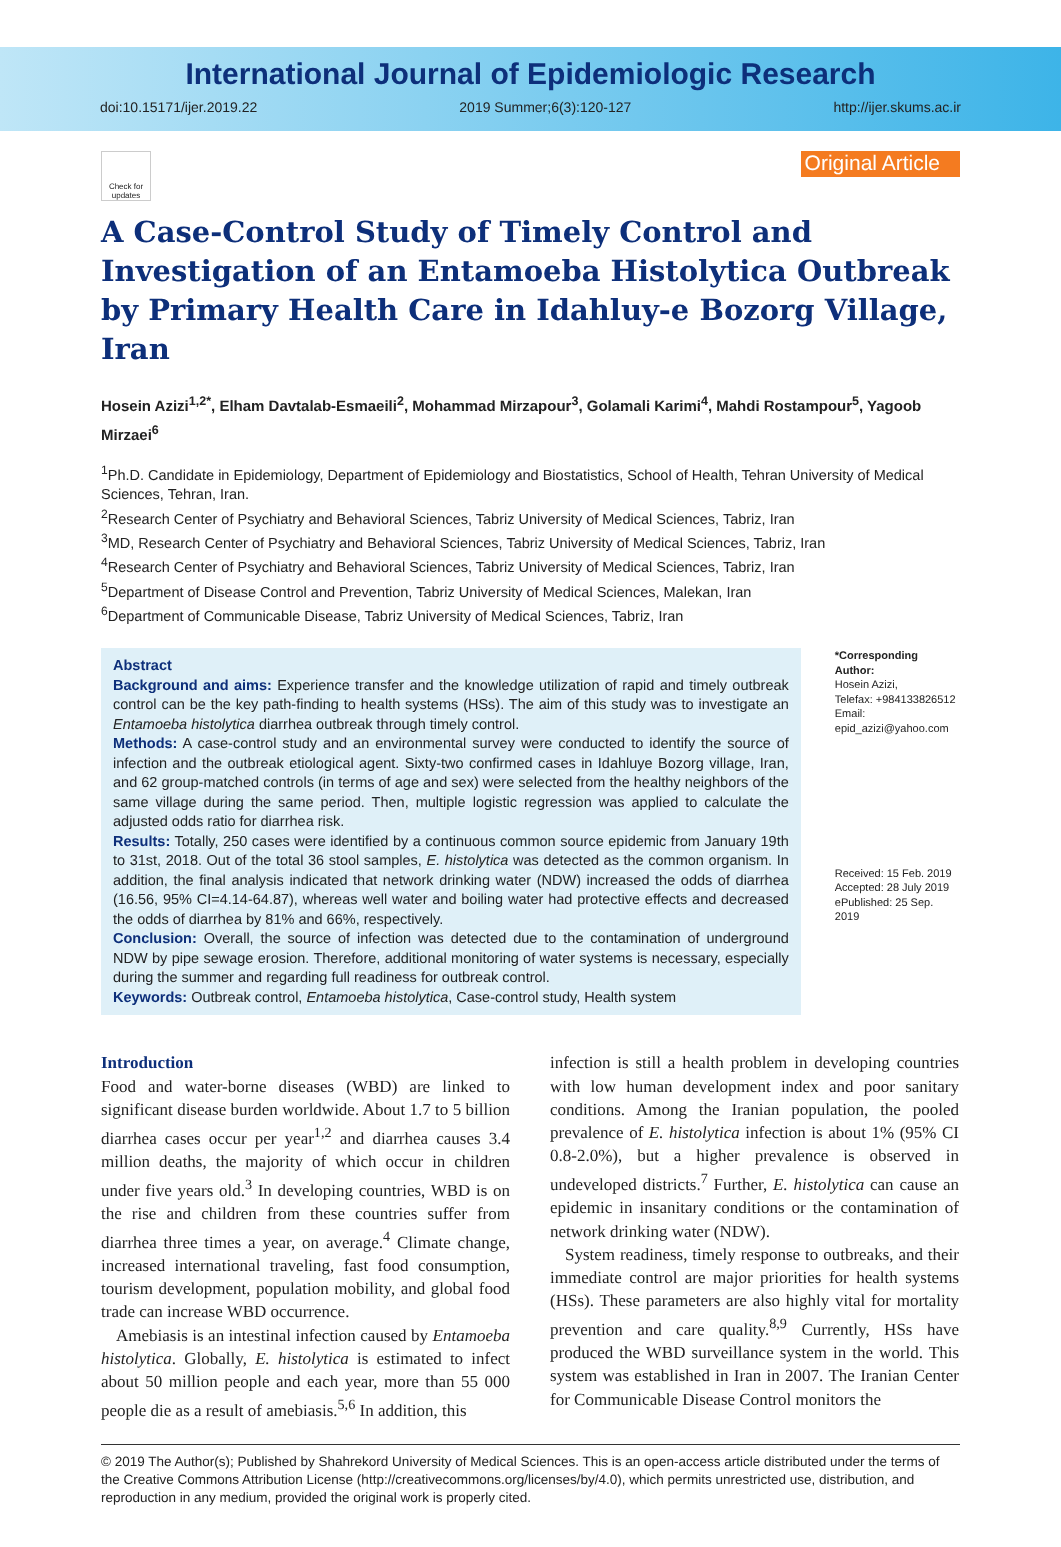International Journal of Epidemiologic Research
doi:10.15171/ijer.2019.22 2019 Summer;6(3):120-127 http://ijer.skums.ac.ir
Check for updates
Original Article
A Case-Control Study of Timely Control and Investigation of an Entamoeba Histolytica Outbreak by Primary Health Care in Idahluy-e Bozorg Village, Iran
Hosein Azizi<sup>1,2*</sup>, Elham Davtalab-Esmaeili<sup>2</sup>, Mohammad Mirzapour<sup>3</sup>, Golamali Karimi<sup>4</sup>, Mahdi Rostampour<sup>5</sup>, Yagoob Mirzaei<sup>6</sup>
<sup>1</sup> Ph.D. Candidate in Epidemiology, Department of Epidemiology and Biostatistics, School of Health, Tehran University of Medical Sciences, Tehran, Iran.
<sup>2</sup> Research Center of Psychiatry and Behavioral Sciences, Tabriz University of Medical Sciences, Tabriz, Iran
<sup>3</sup> MD, Research Center of Psychiatry and Behavioral Sciences, Tabriz University of Medical Sciences, Tabriz, Iran
<sup>4</sup> Research Center of Psychiatry and Behavioral Sciences, Tabriz University of Medical Sciences, Tabriz, Iran
<sup>5</sup> Department of Disease Control and Prevention, Tabriz University of Medical Sciences, Malekan, Iran
<sup>6</sup> Department of Communicable Disease, Tabriz University of Medical Sciences, Tabriz, Iran
Abstract
Background and aims: Experience transfer and the knowledge utilization of rapid and timely outbreak control can be the key path-finding to health systems (HSs). The aim of this study was to investigate an Entamoeba histolytica diarrhea outbreak through timely control.
Methods: A case-control study and an environmental survey were conducted to identify the source of infection and the outbreak etiological agent. Sixty-two confirmed cases in Idahluye Bozorg village, Iran, and 62 group-matched controls (in terms of age and sex) were selected from the healthy neighbors of the same village during the same period. Then, multiple logistic regression was applied to calculate the adjusted odds ratio for diarrhea risk.
Results: Totally, 250 cases were identified by a continuous common source epidemic from January 19th to 31st, 2018. Out of the total 36 stool samples, E. histolytica was detected as the common organism. In addition, the final analysis indicated that network drinking water (NDW) increased the odds of diarrhea (16.56, 95% CI=4.14-64.87), whereas well water and boiling water had protective effects and decreased the odds of diarrhea by 81% and 66%, respectively.
Conclusion: Overall, the source of infection was detected due to the contamination of underground NDW by pipe sewage erosion. Therefore, additional monitoring of water systems is necessary, especially during the summer and regarding full readiness for outbreak control.
Keywords: Outbreak control, Entamoeba histolytica, Case-control study, Health system
*Corresponding Author:
Hosein Azizi,
Telefax: +984133826512
Email:
epid_azizi@yahoo.com
Received: 15 Feb. 2019
Accepted: 28 July 2019
ePublished: 25 Sep. 2019
Introduction
Food and water-borne diseases (WBD) are linked to significant disease burden worldwide. About 1.7 to 5 billion diarrhea cases occur per year<sup>1,2</sup> and diarrhea causes 3.4 million deaths, the majority of which occur in children under five years old.<sup>3</sup> In developing countries, WBD is on the rise and children from these countries suffer from diarrhea three times a year, on average.<sup>4</sup> Climate change, increased international traveling, fast food consumption, tourism development, population mobility, and global food trade can increase WBD occurrence.
Amebiasis is an intestinal infection caused by Entamoeba histolytica. Globally, E. histolytica is estimated to infect about 50 million people and each year, more than 55 000 people die as a result of amebiasis.<sup>5,6</sup> In addition, this
infection is still a health problem in developing countries with low human development index and poor sanitary conditions. Among the Iranian population, the pooled prevalence of E. histolytica infection is about 1% (95% CI 0.8-2.0%), but a higher prevalence is observed in undeveloped districts.<sup>7</sup> Further, E. histolytica can cause an epidemic in insanitary conditions or the contamination of network drinking water (NDW).
System readiness, timely response to outbreaks, and their immediate control are major priorities for health systems (HSs). These parameters are also highly vital for mortality prevention and care quality.<sup>8,9</sup> Currently, HSs have produced the WBD surveillance system in the world. This system was established in Iran in 2007. The Iranian Center for Communicable Disease Control monitors the
© 2019 The Author(s); Published by Shahrekord University of Medical Sciences. This is an open-access article distributed under the terms of the Creative Commons Attribution License (http://creativecommons.org/licenses/by/4.0), which permits unrestricted use, distribution, and reproduction in any medium, provided the original work is properly cited.